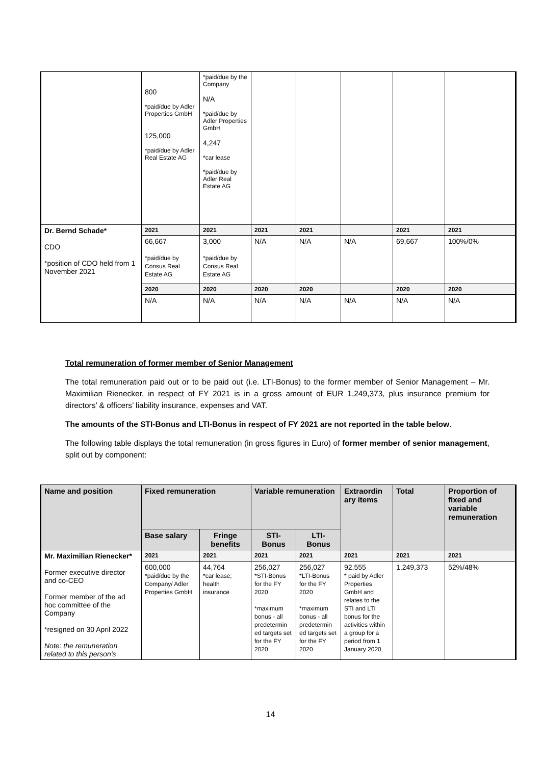| | 800 *paid/due by Adler Properties GmbH 125,000 *paid/due by Adler Real Estate AG | *paid/due by the Company N/A *paid/due by Adler Properties GmbH 4,247 *car lease *paid/due by Adler Real Estate AG | | | | | |
| Dr. Bernd Schade* CDO *position of CDO held from 1 November 2021 | 2021 | 2021 | 2021 | 2021 | | 2021 | 2021 |
| | 66,667 *paid/due by Consus Real Estate AG | 3,000 *paid/due by Consus Real Estate AG | N/A | N/A | N/A | 69,667 | 100%/0% |
| | 2020 | 2020 | 2020 | 2020 | | 2020 | 2020 |
| | N/A | N/A | N/A | N/A | N/A | N/A | N/A |
Total remuneration of former member of Senior Management
The total remuneration paid out or to be paid out (i.e. LTI-Bonus) to the former member of Senior Management – Mr. Maximilian Rienecker, in respect of FY 2021 is in a gross amount of EUR 1,249,373, plus insurance premium for directors’ & officers’ liability insurance, expenses and VAT.
The amounts of the STI-Bonus and LTI-Bonus in respect of FY 2021 are not reported in the table below.
The following table displays the total remuneration (in gross figures in Euro) of former member of senior management, split out by component:
| Name and position | Fixed remuneration | | Variable remuneration | | Extraordin ary items | Total | Proportion of fixed and variable remuneration |
| --- | --- | --- | --- | --- | --- | --- | --- |
| | Base salary | Fringe benefits | STI- Bonus | LTI- Bonus | | | |
| Mr. Maximilian Rienecker* Former executive director and co-CEO Former member of the ad hoc committee of the Company *resigned on 30 April 2022 Note: the remuneration related to this person’s | 2021 | 2021 | 2021 | 2021 | 2021 | 2021 | 2021 |
| | 600,000 *paid/due by the Company/ Adler Properties GmbH | 44,764 *car lease; health insurance | 256,027 *STI-Bonus for the FY 2020 *maximum bonus - all predetermin ed targets set for the FY 2020 | 256,027 *LTI-Bonus for the FY 2020 *maximum bonus - all predetermin ed targets set for the FY 2020 | 92,555 * paid by Adler Properties GmbH and relates to the STI and LTI bonus for the activities within a group for a period from 1 January 2020 | 1,249,373 | 52%/48% |
14